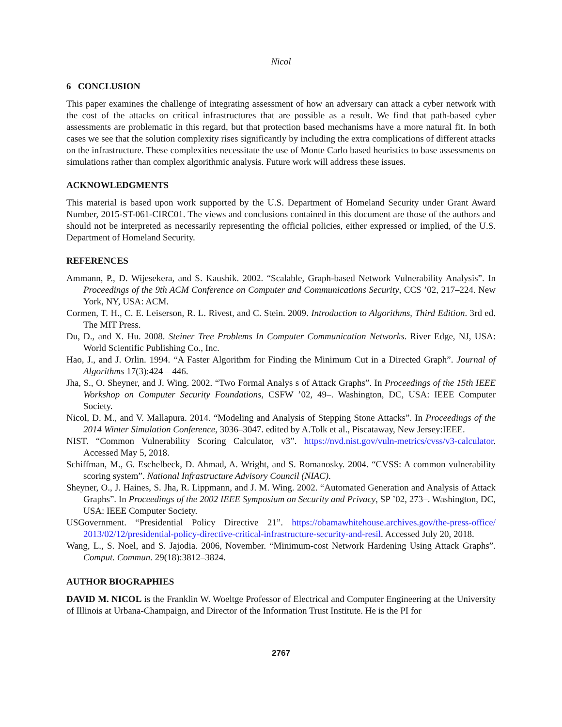Nicol
6 CONCLUSION
This paper examines the challenge of integrating assessment of how an adversary can attack a cyber network with the cost of the attacks on critical infrastructures that are possible as a result. We find that path-based cyber assessments are problematic in this regard, but that protection based mechanisms have a more natural fit. In both cases we see that the solution complexity rises significantly by including the extra complications of different attacks on the infrastructure. These complexities necessitate the use of Monte Carlo based heuristics to base assessments on simulations rather than complex algorithmic analysis. Future work will address these issues.
ACKNOWLEDGMENTS
This material is based upon work supported by the U.S. Department of Homeland Security under Grant Award Number, 2015-ST-061-CIRC01. The views and conclusions contained in this document are those of the authors and should not be interpreted as necessarily representing the official policies, either expressed or implied, of the U.S. Department of Homeland Security.
REFERENCES
Ammann, P., D. Wijesekera, and S. Kaushik. 2002. “Scalable, Graph-based Network Vulnerability Analysis”. In Proceedings of the 9th ACM Conference on Computer and Communications Security, CCS ’02, 217–224. New York, NY, USA: ACM.
Cormen, T. H., C. E. Leiserson, R. L. Rivest, and C. Stein. 2009. Introduction to Algorithms, Third Edition. 3rd ed. The MIT Press.
Du, D., and X. Hu. 2008. Steiner Tree Problems In Computer Communication Networks. River Edge, NJ, USA: World Scientific Publishing Co., Inc.
Hao, J., and J. Orlin. 1994. “A Faster Algorithm for Finding the Minimum Cut in a Directed Graph”. Journal of Algorithms 17(3):424 – 446.
Jha, S., O. Sheyner, and J. Wing. 2002. “Two Formal Analys s of Attack Graphs”. In Proceedings of the 15th IEEE Workshop on Computer Security Foundations, CSFW ’02, 49–. Washington, DC, USA: IEEE Computer Society.
Nicol, D. M., and V. Mallapura. 2014. “Modeling and Analysis of Stepping Stone Attacks”. In Proceedings of the 2014 Winter Simulation Conference, 3036–3047. edited by A.Tolk et al., Piscataway, New Jersey:IEEE.
NIST. “Common Vulnerability Scoring Calculator, v3”. https://nvd.nist.gov/vuln-metrics/cvss/v3-calculator. Accessed May 5, 2018.
Schiffman, M., G. Eschelbeck, D. Ahmad, A. Wright, and S. Romanosky. 2004. “CVSS: A common vulnerability scoring system”. National Infrastructure Advisory Council (NIAC).
Sheyner, O., J. Haines, S. Jha, R. Lippmann, and J. M. Wing. 2002. “Automated Generation and Analysis of Attack Graphs”. In Proceedings of the 2002 IEEE Symposium on Security and Privacy, SP ’02, 273–. Washington, DC, USA: IEEE Computer Society.
USGovernment. “Presidential Policy Directive 21”. https://obamawhitehouse.archives.gov/the-press-office/ 2013/02/12/presidential-policy-directive-critical-infrastructure-security-and-resil. Accessed July 20, 2018.
Wang, L., S. Noel, and S. Jajodia. 2006, November. “Minimum-cost Network Hardening Using Attack Graphs”. Comput. Commun. 29(18):3812–3824.
AUTHOR BIOGRAPHIES
DAVID M. NICOL is the Franklin W. Woeltge Professor of Electrical and Computer Engineering at the University of Illinois at Urbana-Champaign, and Director of the Information Trust Institute. He is the PI for
2767